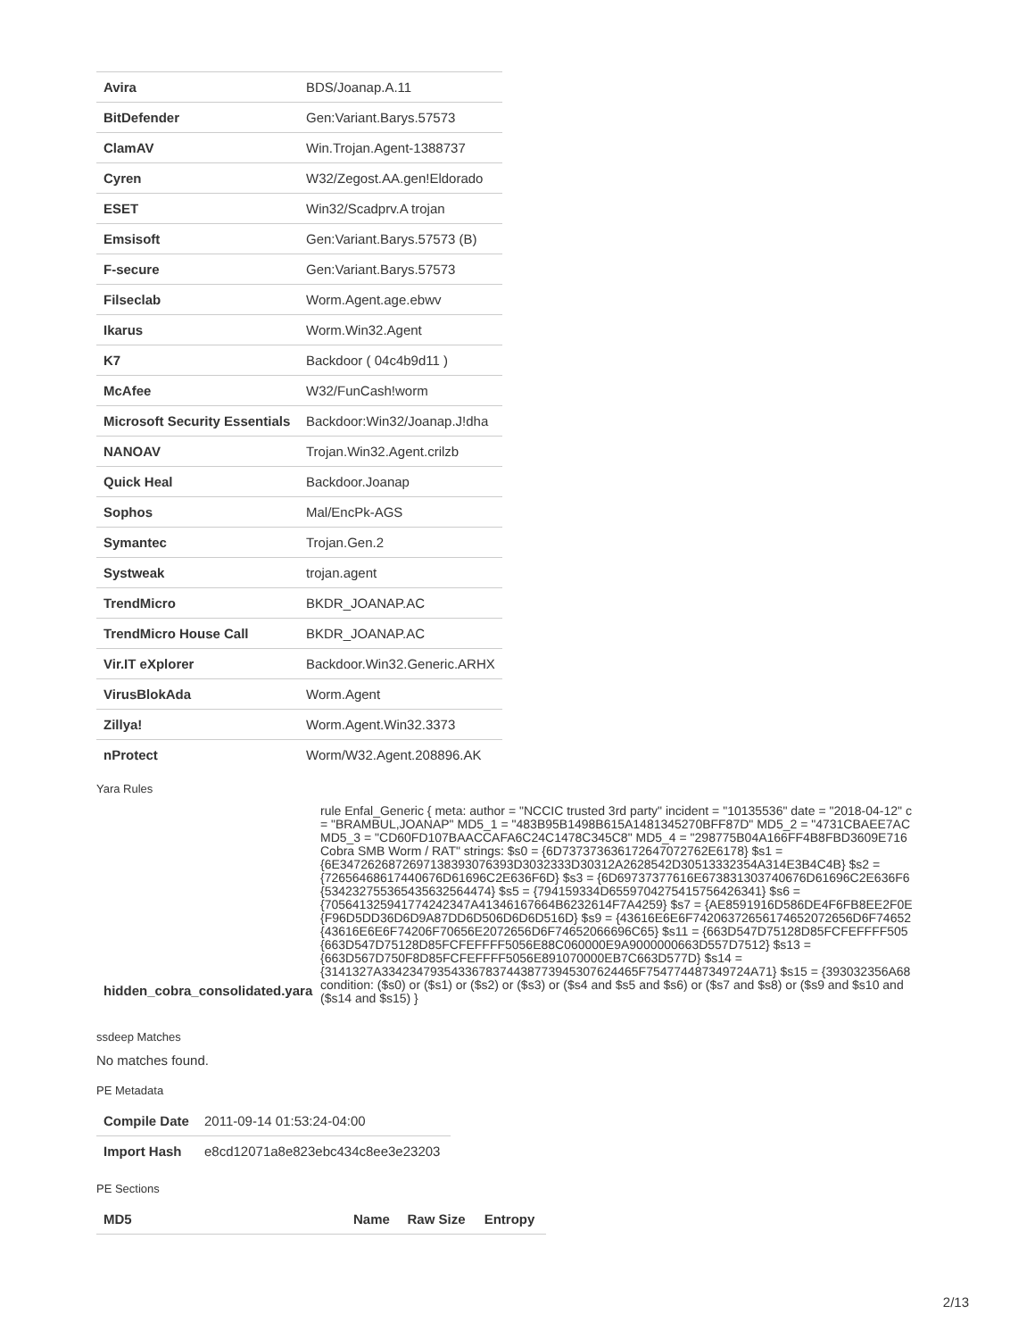| Avira | BDS/Joanap.A.11 |
| BitDefender | Gen:Variant.Barys.57573 |
| ClamAV | Win.Trojan.Agent-1388737 |
| Cyren | W32/Zegost.AA.gen!Eldorado |
| ESET | Win32/Scadprv.A trojan |
| Emsisoft | Gen:Variant.Barys.57573 (B) |
| F-secure | Gen:Variant.Barys.57573 |
| Filseclab | Worm.Agent.age.ebwv |
| Ikarus | Worm.Win32.Agent |
| K7 | Backdoor ( 04c4b9d11 ) |
| McAfee | W32/FunCash!worm |
| Microsoft Security Essentials | Backdoor:Win32/Joanap.J!dha |
| NANOAV | Trojan.Win32.Agent.crilzb |
| Quick Heal | Backdoor.Joanap |
| Sophos | Mal/EncPk-AGS |
| Symantec | Trojan.Gen.2 |
| Systweak | trojan.agent |
| TrendMicro | BKDR_JOANAP.AC |
| TrendMicro House Call | BKDR_JOANAP.AC |
| Vir.IT eXplorer | Backdoor.Win32.Generic.ARHX |
| VirusBlokAda | Worm.Agent |
| Zillya! | Worm.Agent.Win32.3373 |
| nProtect | Worm/W32.Agent.208896.AK |
Yara Rules
| hidden_cobra_consolidated.yara | rule Enfal_Generic { meta: author = "NCCIC trusted 3rd party" incident = "10135536" date = "2018-04-12" c = "BRAMBUL,JOANAP" MD5_1 = "483B95B1498B615A1481345270BFF87D" MD5_2 = "4731CBAEE7AC MD5_3 = "CD60FD107BAACCAFA6C24C1478C345C8" MD5_4 = "298775B04A166FF4B8FBD3609E716 Cobra SMB Worm / RAT" strings: $s0 = {6D737373636172647072762E6178} $s1 = {6E3472626872697138393076393D3032333D30312A2628542D30513332354A314E3B4C4B} $s2 = {72656468617440676D61696C2E636F6D} $s3 = {6D69737377616E673831303740676D61696C2E636F6 {534232755365435632564474} $s5 = {794159334D6559704275415756426341} $s6 = {705641325941774242347A41346167664B6232614F7A4259} $s7 = {AE8591916D586DE4F6FB8EE2F0E {F96D5DD36D6D9A87DD6D506D6D6D516D} $s9 = {43616E6E6F74206372656174652072656D6F74652 {43616E6E6F74206F70656E2072656D6F74652066696C65} $s11 = {663D547D75128D85FCFEFFFF505 {663D547D75128D85FCFEFFFF5056E88C060000E9A9000000663D557D7512} $s13 = {663D567D750F8D85FCFEFFFF5056E891070000EB7C663D577D} $s14 = {3141327A3342347935433678374438773945307624465F754774487349724A71} $s15 = {393032356A68 condition: ($s0) or ($s1) or ($s2) or ($s3) or ($s4 and $s5 and $s6) or ($s7 and $s8) or ($s9 and $s10 and ($s14 and $s15) } |
ssdeep Matches
No matches found.
PE Metadata
| Compile Date | 2011-09-14 01:53:24-04:00 |
| Import Hash | e8cd12071a8e823ebc434c8ee3e23203 |
PE Sections
| MD5 | Name | Raw Size | Entropy |
| --- | --- | --- | --- |
2/13